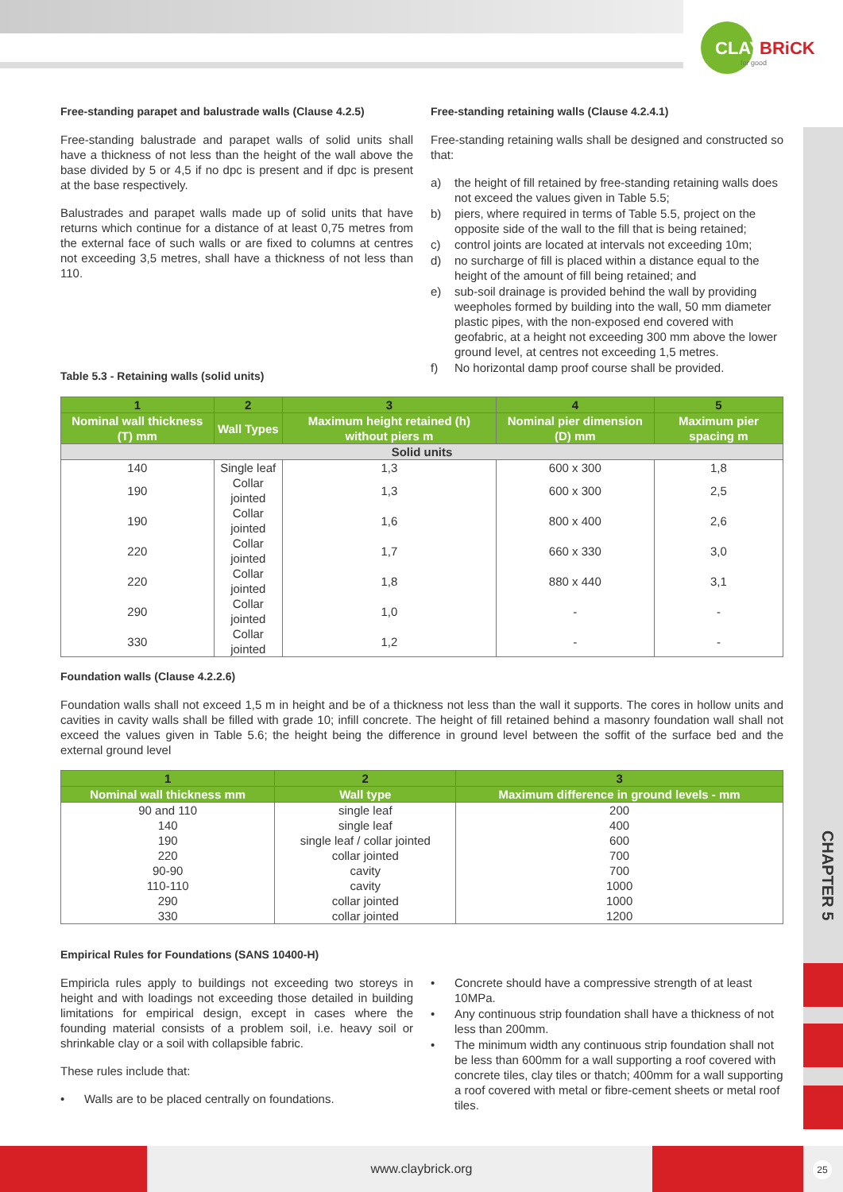CLAY
BRiCK
for good
CHAPTER 5
Free-standing parapet and balustrade walls (Clause 4.2.5)
Free-standing balustrade and parapet walls of solid units shall have a thickness of not less than the height of the wall above the base divided by 5 or 4,5 if no dpc is present and if dpc is present at the base respectively.
Balustrades and parapet walls made up of solid units that have returns which continue for a distance of at least 0,75 metres from the external face of such walls or are fixed to columns at centres not exceeding 3,5 metres, shall have a thickness of not less than 110.
Free-standing retaining walls (Clause 4.2.4.1)
Free-standing retaining walls shall be designed and constructed so that:
a) the height of fill retained by free-standing retaining walls does not exceed the values given in Table 5.5;
b) piers, where required in terms of Table 5.5, project on the opposite side of the wall to the fill that is being retained;
c) control joints are located at intervals not exceeding 10m;
d) no surcharge of fill is placed within a distance equal to the height of the amount of fill being retained; and
e) sub-soil drainage is provided behind the wall by providing weepholes formed by building into the wall, 50 mm diameter plastic pipes, with the non-exposed end covered with geofabric, at a height not exceeding 300 mm above the lower ground level, at centres not exceeding 1,5 metres.
f) No horizontal damp proof course shall be provided.
Table 5.3 - Retaining walls (solid units)
| 1 | 2 | 3 | 4 | 5 |
| --- | --- | --- | --- | --- |
| Nominal wall thickness (T) mm | Wall Types | Maximum height retained (h) without piers m | Nominal pier dimension (D) mm | Maximum pier spacing m |
| Solid units | | | | |
| 140 | Single leaf | 1,3 | 600 x 300 | 1,8 |
| 190 | Collar jointed | 1,3 | 600 x 300 | 2,5 |
| 190 | Collar jointed | 1,6 | 800 x 400 | 2,6 |
| 220 | Collar jointed | 1,7 | 660 x 330 | 3,0 |
| 220 | Collar jointed | 1,8 | 880 x 440 | 3,1 |
| 290 | Collar jointed | 1,0 | - | - |
| 330 | Collar jointed | 1,2 | - | - |
Foundation walls (Clause 4.2.2.6)
Foundation walls shall not exceed 1,5 m in height and be of a thickness not less than the wall it supports. The cores in hollow units and cavities in cavity walls shall be filled with grade 10; infill concrete. The height of fill retained behind a masonry foundation wall shall not exceed the values given in Table 5.6; the height being the difference in ground level between the soffit of the surface bed and the external ground level
| 1 | 2 | 3 |
| --- | --- | --- |
| Nominal wall thickness mm | Wall type | Maximum difference in ground levels - mm |
| 90 and 110 | single leaf | 200 |
| 140 | single leaf | 400 |
| 190 | single leaf / collar jointed | 600 |
| 220 | collar jointed | 700 |
| 90-90 | cavity | 700 |
| 110-110 | cavity | 1000 |
| 290 | collar jointed | 1000 |
| 330 | collar jointed | 1200 |
Empirical Rules for Foundations (SANS 10400-H)
Empiricla rules apply to buildings not exceeding two storeys in height and with loadings not exceeding those detailed in building limitations for empirical design, except in cases where the founding material consists of a problem soil, i.e. heavy soil or shrinkable clay or a soil with collapsible fabric.
These rules include that:
• Walls are to be placed centrally on foundations.
• Concrete should have a compressive strength of at least 10MPa.
• Any continuous strip foundation shall have a thickness of not less than 200mm.
• The minimum width any continuous strip foundation shall not be less than 600mm for a wall supporting a roof covered with concrete tiles, clay tiles or thatch; 400mm for a wall supporting a roof covered with metal or fibre-cement sheets or metal roof tiles.
www.claybrick.org
25